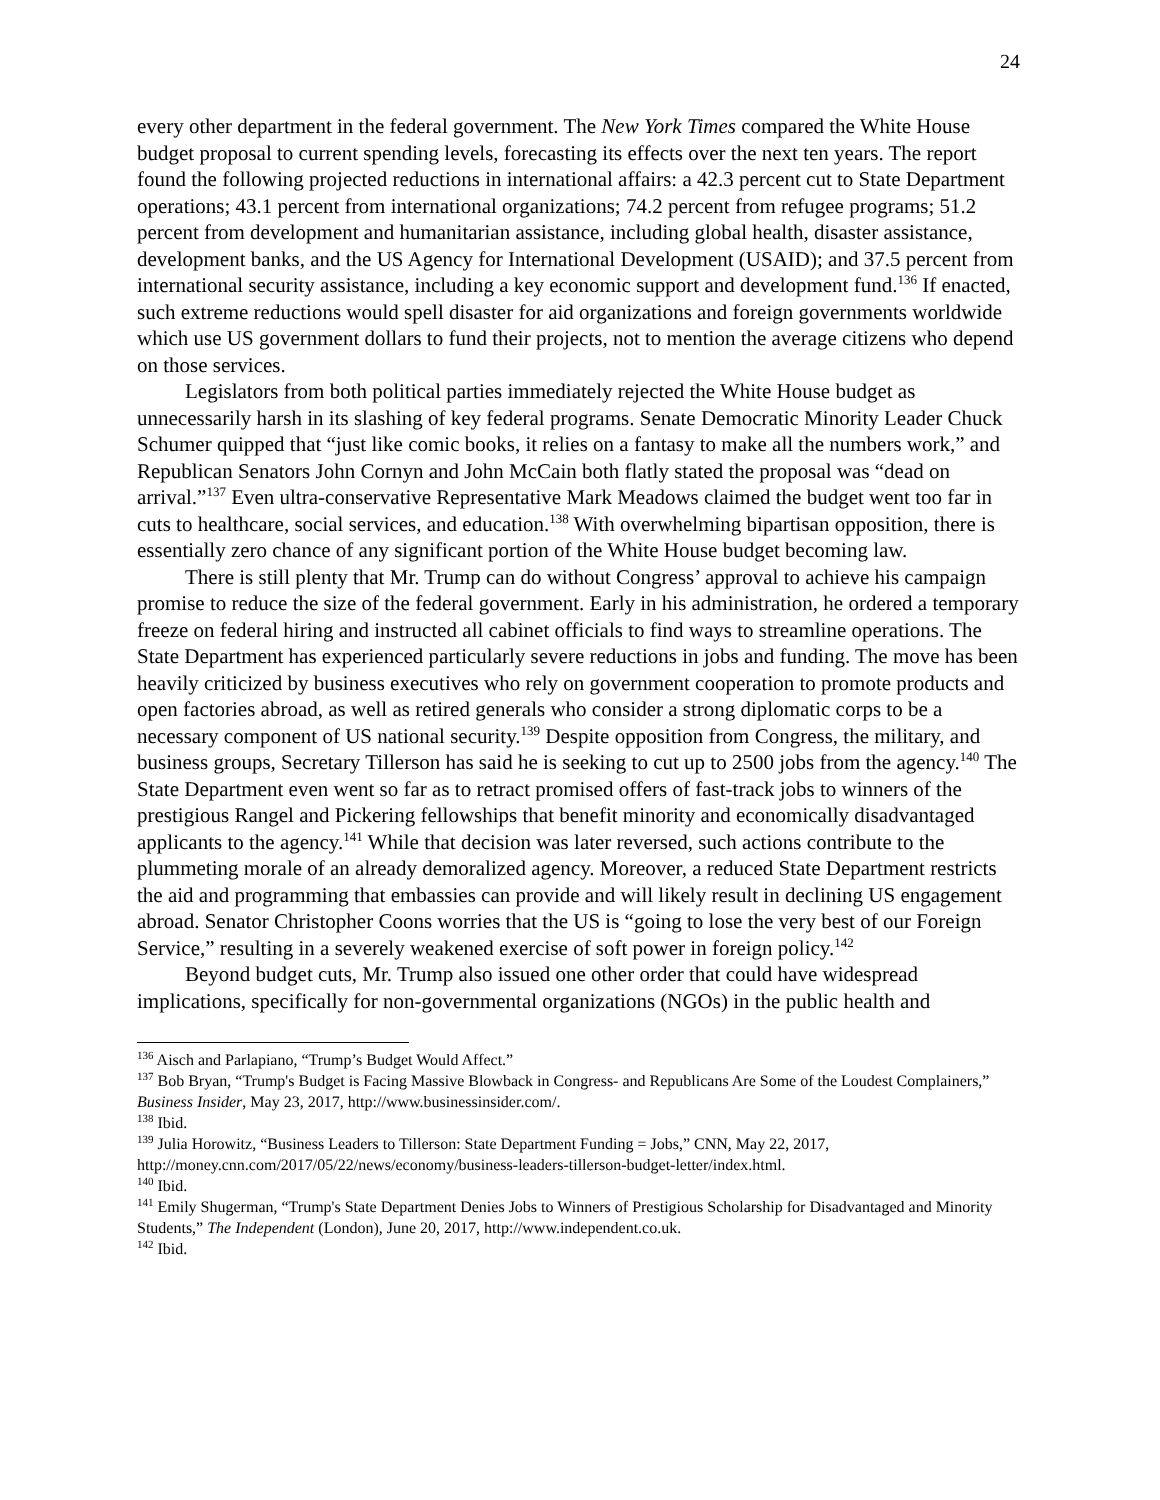24
every other department in the federal government. The New York Times compared the White House budget proposal to current spending levels, forecasting its effects over the next ten years. The report found the following projected reductions in international affairs: a 42.3 percent cut to State Department operations; 43.1 percent from international organizations; 74.2 percent from refugee programs; 51.2 percent from development and humanitarian assistance, including global health, disaster assistance, development banks, and the US Agency for International Development (USAID); and 37.5 percent from international security assistance, including a key economic support and development fund.<sup>136</sup> If enacted, such extreme reductions would spell disaster for aid organizations and foreign governments worldwide which use US government dollars to fund their projects, not to mention the average citizens who depend on those services.
Legislators from both political parties immediately rejected the White House budget as unnecessarily harsh in its slashing of key federal programs. Senate Democratic Minority Leader Chuck Schumer quipped that “just like comic books, it relies on a fantasy to make all the numbers work,” and Republican Senators John Cornyn and John McCain both flatly stated the proposal was “dead on arrival.”<sup>137</sup> Even ultra-conservative Representative Mark Meadows claimed the budget went too far in cuts to healthcare, social services, and education.<sup>138</sup> With overwhelming bipartisan opposition, there is essentially zero chance of any significant portion of the White House budget becoming law.
There is still plenty that Mr. Trump can do without Congress’ approval to achieve his campaign promise to reduce the size of the federal government. Early in his administration, he ordered a temporary freeze on federal hiring and instructed all cabinet officials to find ways to streamline operations. The State Department has experienced particularly severe reductions in jobs and funding. The move has been heavily criticized by business executives who rely on government cooperation to promote products and open factories abroad, as well as retired generals who consider a strong diplomatic corps to be a necessary component of US national security.<sup>139</sup> Despite opposition from Congress, the military, and business groups, Secretary Tillerson has said he is seeking to cut up to 2500 jobs from the agency.<sup>140</sup> The State Department even went so far as to retract promised offers of fast-track jobs to winners of the prestigious Rangel and Pickering fellowships that benefit minority and economically disadvantaged applicants to the agency.<sup>141</sup> While that decision was later reversed, such actions contribute to the plummeting morale of an already demoralized agency. Moreover, a reduced State Department restricts the aid and programming that embassies can provide and will likely result in declining US engagement abroad. Senator Christopher Coons worries that the US is “going to lose the very best of our Foreign Service,” resulting in a severely weakened exercise of soft power in foreign policy.<sup>142</sup>
Beyond budget cuts, Mr. Trump also issued one other order that could have widespread implications, specifically for non-governmental organizations (NGOs) in the public health and
<sup>136</sup> Aisch and Parlapiano, “Trump’s Budget Would Affect.”
<sup>137</sup> Bob Bryan, “Trump's Budget is Facing Massive Blowback in Congress- and Republicans Are Some of the Loudest Complainers,” Business Insider, May 23, 2017, http://www.businessinsider.com/.
<sup>138</sup> Ibid.
<sup>139</sup> Julia Horowitz, “Business Leaders to Tillerson: State Department Funding = Jobs,” CNN, May 22, 2017, http://money.cnn.com/2017/05/22/news/economy/business-leaders-tillerson-budget-letter/index.html.
<sup>140</sup> Ibid.
<sup>141</sup> Emily Shugerman, “Trump's State Department Denies Jobs to Winners of Prestigious Scholarship for Disadvantaged and Minority Students,” The Independent (London), June 20, 2017, http://www.independent.co.uk.
<sup>142</sup> Ibid.